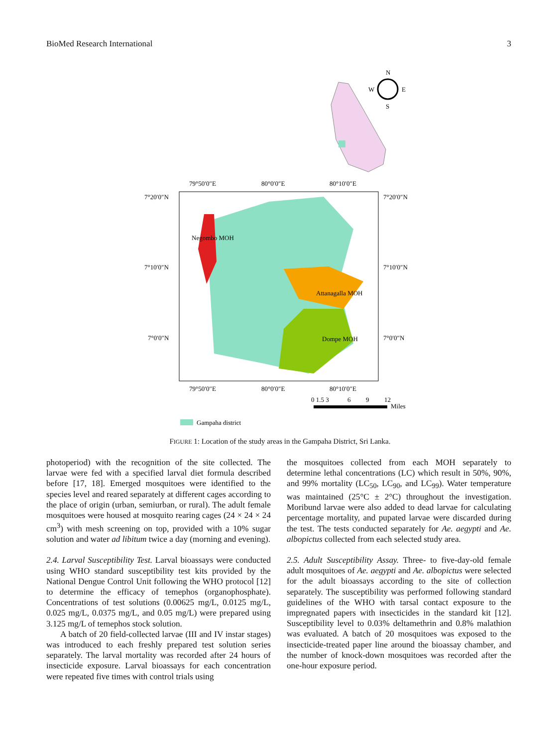BioMed Research International 3
N
W
E
S
79°50′0″E
80°0′0″E
80°10′0″E
Negombo MOH
Attanagalla MOH
Dompe MOH
7°20′0″N
7°10′0″N
7°0′0″N
7°20′0″N
7°10′0″N
7°0′0″N
79°50′0″E
80°0′0″E
80°10′0″E
0 1.5 3
6
9
12
Miles
Gampaha district
FIGURE 1: Location of the study areas in the Gampaha District, Sri Lanka.
photoperiod) with the recognition of the site collected. The larvae were fed with a specified larval diet formula described before [17, 18]. Emerged mosquitoes were identified to the species level and reared separately at different cages according to the place of origin (urban, semiurban, or rural). The adult female mosquitoes were housed at mosquito rearing cages (24 × 24 × 24 cm<sup>3</sup>) with mesh screening on top, provided with a 10% sugar solution and water ad libitum twice a day (morning and evening).
2.4. Larval Susceptibility Test. Larval bioassays were conducted using WHO standard susceptibility test kits provided by the National Dengue Control Unit following the WHO protocol [12] to determine the efficacy of temephos (organophosphate). Concentrations of test solutions (0.00625 mg/L, 0.0125 mg/L, 0.025 mg/L, 0.0375 mg/L, and 0.05 mg/L) were prepared using 3.125 mg/L of temephos stock solution.
A batch of 20 field-collected larvae (III and IV instar stages) was introduced to each freshly prepared test solution series separately. The larval mortality was recorded after 24 hours of insecticide exposure. Larval bioassays for each concentration were repeated five times with control trials using
the mosquitoes collected from each MOH separately to determine lethal concentrations (LC) which result in 50%, 90%, and 99% mortality (LC<sub>50</sub>, LC<sub>90</sub>, and LC<sub>99</sub>). Water temperature was maintained (25°C ± 2°C) throughout the investigation. Moribund larvae were also added to dead larvae for calculating percentage mortality, and pupated larvae were discarded during the test. The tests conducted separately for Ae. aegypti and Ae. albopictus collected from each selected study area.
2.5. Adult Susceptibility Assay. Three- to five-day-old female adult mosquitoes of Ae. aegypti and Ae. albopictus were selected for the adult bioassays according to the site of collection separately. The susceptibility was performed following standard guidelines of the WHO with tarsal contact exposure to the impregnated papers with insecticides in the standard kit [12]. Susceptibility level to 0.03% deltamethrin and 0.8% malathion was evaluated. A batch of 20 mosquitoes was exposed to the insecticide-treated paper line around the bioassay chamber, and the number of knock-down mosquitoes was recorded after the one-hour exposure period.